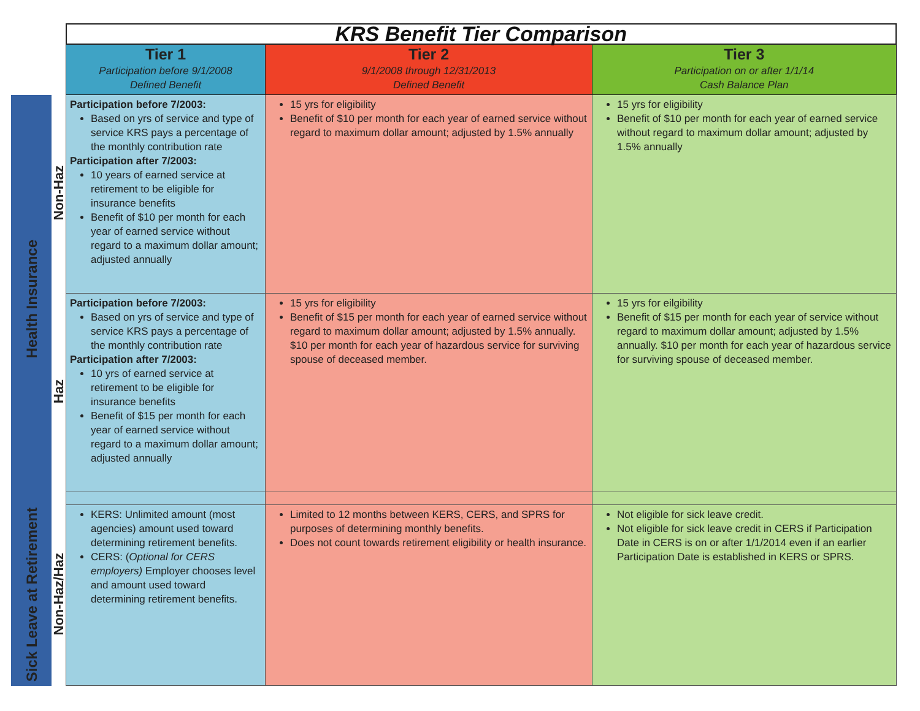| | | KRS Benefit Tier Comparison | | |
| | | Tier 1 Participation before 9/1/2008 Defined Benefit | Tier 2 9/1/2008 through 12/31/2013 Defined Benefit | Tier 3 Participation on or after 1/1/14 Cash Balance Plan |
| Health Insurance | Non-Haz | Participation before 7/2003: Based on yrs of service and type of service KRS pays a percentage of the monthly contribution rate Participation after 7/2003: 10 years of earned service at retirement to be eligible for insurance benefits Benefit of $10 per month for each year of earned service without regard to a maximum dollar amount; adjusted annually | 15 yrs for eligibility Benefit of $10 per month for each year of earned service without regard to maximum dollar amount; adjusted by 1.5% annually | 15 yrs for eligibility Benefit of $10 per month for each year of earned service without regard to maximum dollar amount; adjusted by 1.5% annually |
| | Haz | Participation before 7/2003: Based on yrs of service and type of service KRS pays a percentage of the monthly contribution rate Participation after 7/2003: 10 yrs of earned service at retirement to be eligible for insurance benefits Benefit of $15 per month for each year of earned service without regard to a maximum dollar amount; adjusted annually | 15 yrs for eligibility Benefit of $15 per month for each year of earned service without regard to maximum dollar amount; adjusted by 1.5% annually. $10 per month for each year of hazardous service for surviving spouse of deceased member. | 15 yrs for eilgibility Benefit of $15 per month for each year of service without regard to maximum dollar amount; adjusted by 1.5% annually. $10 per month for each year of hazardous service for surviving spouse of deceased member. |
| Sick Leave at Retirement | Non-Haz/Haz | KERS: Unlimited amount (most agencies) amount used toward determining retirement benefits. CERS: ( Optional for CERS employers) Employer chooses level and amount used toward determining retirement benefits. | Limited to 12 months between KERS, CERS, and SPRS for purposes of determining monthly benefits. Does not count towards retirement eligibility or health insurance. | Not eligible for sick leave credit. Not eligible for sick leave credit in CERS if Participation Date in CERS is on or after 1/1/2014 even if an earlier Participation Date is established in KERS or SPRS. |